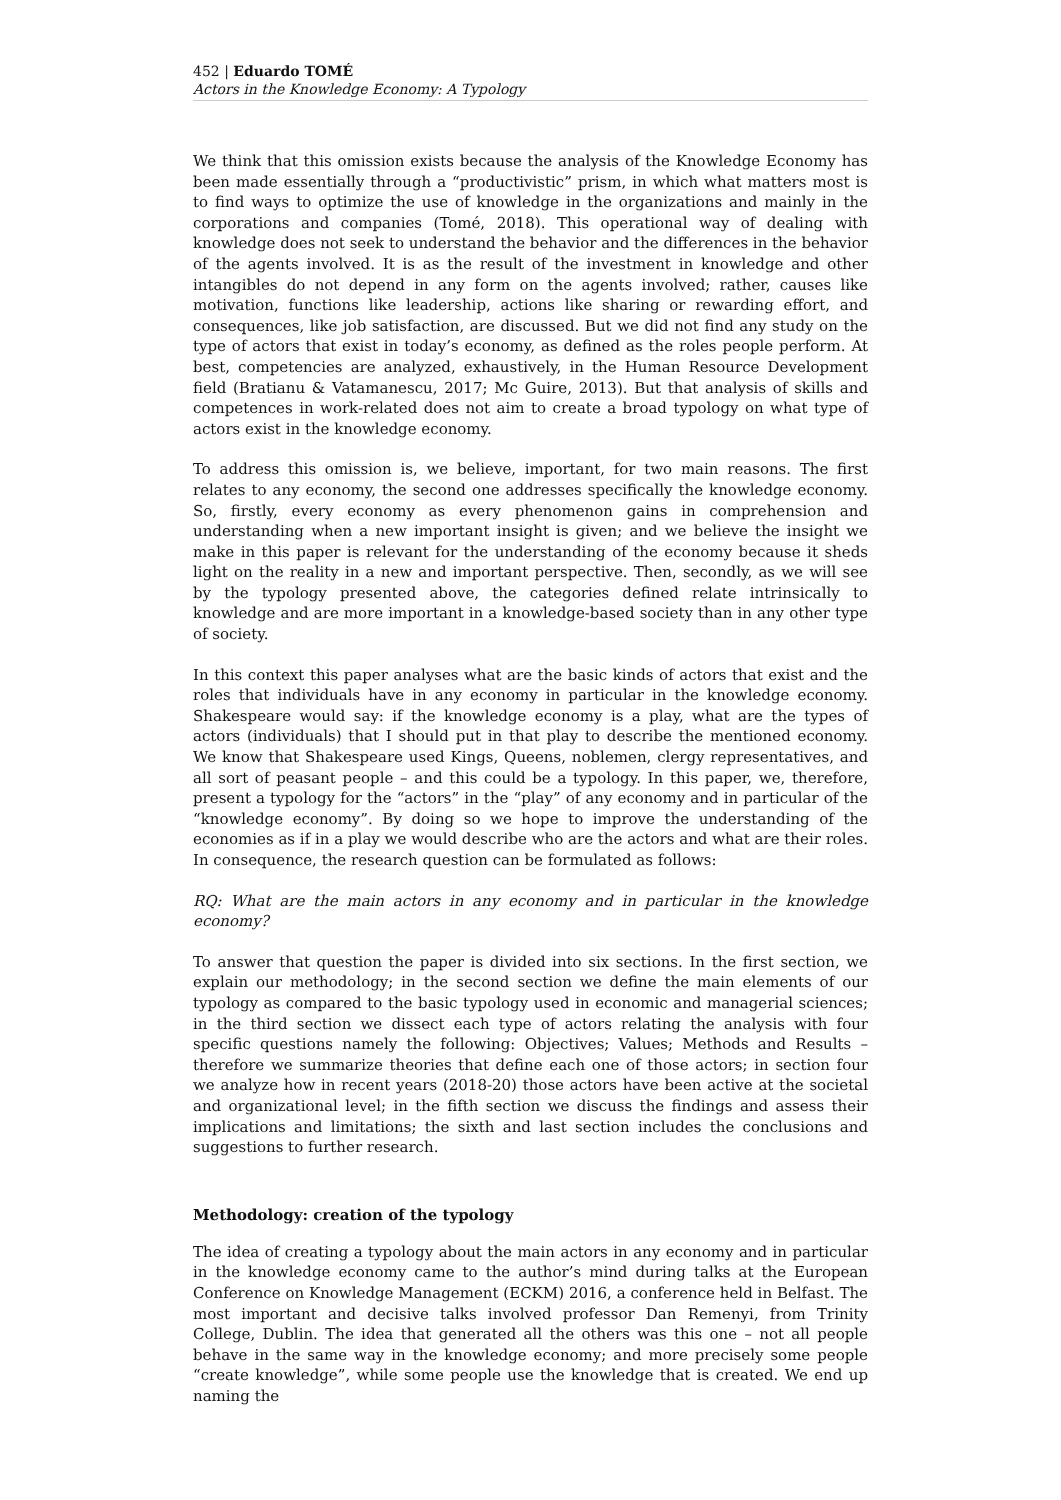452 | Eduardo TOMÉ
Actors in the Knowledge Economy: A Typology
We think that this omission exists because the analysis of the Knowledge Economy has been made essentially through a “productivistic” prism, in which what matters most is to find ways to optimize the use of knowledge in the organizations and mainly in the corporations and companies (Tomé, 2018). This operational way of dealing with knowledge does not seek to understand the behavior and the differences in the behavior of the agents involved. It is as the result of the investment in knowledge and other intangibles do not depend in any form on the agents involved; rather, causes like motivation, functions like leadership, actions like sharing or rewarding effort, and consequences, like job satisfaction, are discussed. But we did not find any study on the type of actors that exist in today’s economy, as defined as the roles people perform. At best, competencies are analyzed, exhaustively, in the Human Resource Development field (Bratianu & Vatamanescu, 2017; Mc Guire, 2013). But that analysis of skills and competences in work-related does not aim to create a broad typology on what type of actors exist in the knowledge economy.
To address this omission is, we believe, important, for two main reasons. The first relates to any economy, the second one addresses specifically the knowledge economy. So, firstly, every economy as every phenomenon gains in comprehension and understanding when a new important insight is given; and we believe the insight we make in this paper is relevant for the understanding of the economy because it sheds light on the reality in a new and important perspective. Then, secondly, as we will see by the typology presented above, the categories defined relate intrinsically to knowledge and are more important in a knowledge-based society than in any other type of society.
In this context this paper analyses what are the basic kinds of actors that exist and the roles that individuals have in any economy in particular in the knowledge economy. Shakespeare would say: if the knowledge economy is a play, what are the types of actors (individuals) that I should put in that play to describe the mentioned economy. We know that Shakespeare used Kings, Queens, noblemen, clergy representatives, and all sort of peasant people – and this could be a typology. In this paper, we, therefore, present a typology for the “actors” in the “play” of any economy and in particular of the “knowledge economy”. By doing so we hope to improve the understanding of the economies as if in a play we would describe who are the actors and what are their roles. In consequence, the research question can be formulated as follows:
RQ: What are the main actors in any economy and in particular in the knowledge economy?
To answer that question the paper is divided into six sections. In the first section, we explain our methodology; in the second section we define the main elements of our typology as compared to the basic typology used in economic and managerial sciences; in the third section we dissect each type of actors relating the analysis with four specific questions namely the following: Objectives; Values; Methods and Results – therefore we summarize theories that define each one of those actors; in section four we analyze how in recent years (2018-20) those actors have been active at the societal and organizational level; in the fifth section we discuss the findings and assess their implications and limitations; the sixth and last section includes the conclusions and suggestions to further research.
Methodology: creation of the typology
The idea of creating a typology about the main actors in any economy and in particular in the knowledge economy came to the author’s mind during talks at the European Conference on Knowledge Management (ECKM) 2016, a conference held in Belfast. The most important and decisive talks involved professor Dan Remenyi, from Trinity College, Dublin. The idea that generated all the others was this one – not all people behave in the same way in the knowledge economy; and more precisely some people “create knowledge”, while some people use the knowledge that is created. We end up naming the